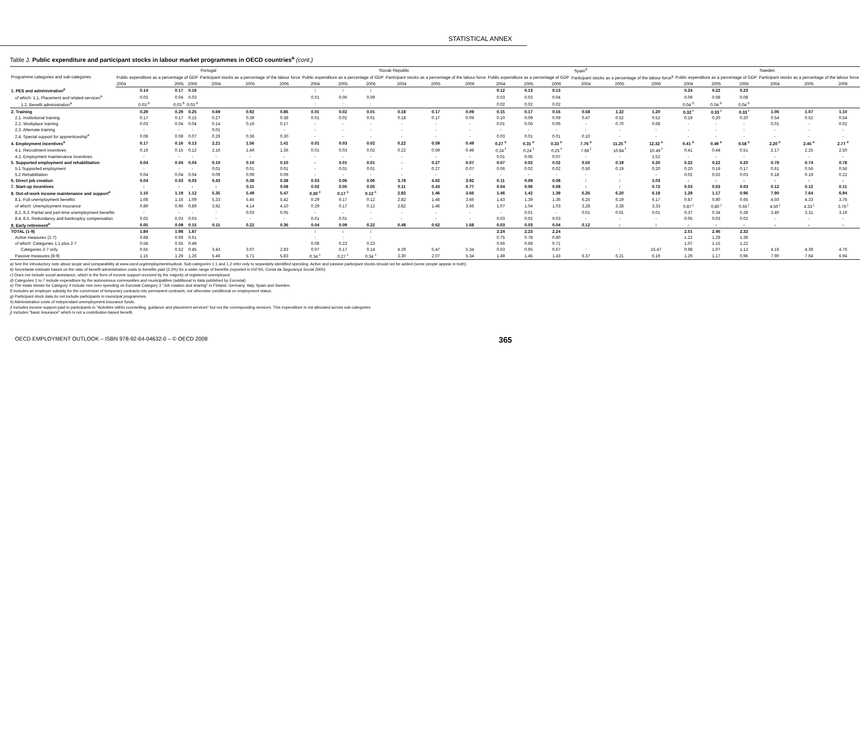STATISTICAL ANNEX
Table J. Public expenditure and participant stocks in labour market programmes in OECD countries<sup>a</sup> (cont.)
| Programme categories and sub-categories | Portugal | | | | | | Slovak Republic | | | | | | Spain<sup>d</sup> | | | | | | Sweden | | | | | |
| --- | --- | --- | --- | --- | --- | --- | --- | --- | --- | --- | --- | --- | --- | --- | --- | --- | --- | --- | --- | --- | --- | --- | --- | --- |
| | Public expenditure as a percentage of GDP | | | Participant stocks as a percentage of the labour force | | | Public expenditure as a percentage of GDP | | | Participant stocks as a percentage of the labour force | | | Public expenditure as a percentage of GDP | | | Participant stocks as a percentage of the labour force<sup>g</sup> | | | Public expenditure as a percentage of GDP | | | Participant stocks as a percentage of the labour force | | |
| | 2004 | 2005 | 2006 | 2004 | 2005 | 2006 | 2004 | 2005 | 2006 | 2004 | 2005 | 2006 | 2004 | 2005 | 2006 | 2004 | 2005 | 2006 | 2004 | 2005 | 2006 | 2004 | 2005 | 2006 |
| 1. PES and administration<sup>a</sup> | 0.14 | 0.17 | 0.16 | | | | : | : | : | | | | 0.12 | 0.13 | 0.13 | | | | 0.24 | 0.22 | 0.23 | | | |
| of which: 1.1. Placement and related services<sup>a</sup> | 0.03 | 0.04 | 0.03 | | | | 0.01 | 0.06 | 0.09 | | | | 0.03 | 0.03 | 0.04 | | | | 0.09 | 0.08 | 0.08 | | | |
| 1.2. Benefit administration<sup>a</sup> | 0.03 <sup>b</sup> | 0.03 <sup>b</sup> | 0.03 <sup>b</sup> | | | | : | : | : | | | | 0.02 | 0.02 | 0.02 | | | | 0.04 <sup>h</sup> | 0.04 <sup>h</sup> | 0.04 <sup>h</sup> | | | |
| 2. Training | 0.29 | 0.29 | 0.25 | 0.69 | 0.92 | 0.86 | 0.01 | 0.02 | 0.01 | 0.18 | 0.17 | 0.09 | 0.15 | 0.17 | 0.16 | 0.58 | 1.22 | 1.20 | 0.32 <sup>i</sup> | 0.33 <sup>i</sup> | 0.33 <sup>i</sup> | 1.06 | 1.07 | 1.10 |
| 2.1. Institutional training | 0.17 | 0.17 | 0.15 | 0.27 | 0.39 | 0.38 | 0.01 | 0.02 | 0.01 | 0.18 | 0.17 | 0.09 | 0.10 | 0.09 | 0.09 | 0.47 | 0.52 | 0.52 | 0.19 | 0.20 | 0.20 | 0.54 | 0.52 | 0.54 |
| 2.2. Workplace training | 0.03 | 0.04 | 0.04 | 0.14 | 0.16 | 0.17 | - | - | - | - | - | - | 0.01 | 0.06 | 0.06 | - | 0.70 | 0.68 | - | - | - | 0.01 | - | 0.02 |
| 2.3. Alternate training | - | - | - | 0.01 | - | - | - | - | - | - | - | - | - | - | - | - | - | - | - | - | - | - | - | - |
| 2.4. Special support for apprenticeship<sup>a</sup> | 0.08 | 0.08 | 0.07 | 0.26 | 0.36 | 0.30 | - | - | - | - | - | - | 0.03 | 0.01 | 0.01 | 0.10 | - | - | - | - | - | - | - | - |
| 4. Employment incentives<sup>a</sup> | 0.17 | 0.16 | 0.13 | 2.21 | 1.56 | 1.41 | 0.01 | 0.03 | 0.02 | 0.22 | 0.59 | 0.49 | 0.27 <sup>e</sup> | 0.31 <sup>e</sup> | 0.33 <sup>e</sup> | 7.76 <sup>e</sup> | 11.25 <sup>e</sup> | 12.32 <sup>e</sup> | 0.41 <sup>e</sup> | 0.49 <sup>e</sup> | 0.58 <sup>e</sup> | 2.20 <sup>e</sup> | 2.45 <sup>e</sup> | 2.77 <sup>e</sup> |
| 4.1. Recruitment incentives | 0.16 | 0.15 | 0.12 | 2.16 | 1.49 | 1.36 | 0.01 | 0.03 | 0.02 | 0.22 | 0.59 | 0.49 | 0.24 <sup>f</sup> | 0.24 <sup>f</sup> | 0.25 <sup>f</sup> | 7.68 <sup>f</sup> | 10.84 <sup>f</sup> | 10.49 <sup>f</sup> | 0.41 | 0.44 | 0.51 | 2.17 | 2.25 | 2.50 |
| 4.2. Employment maintenance incentives | - | - | - | - | - | - | - | - | - | - | - | - | 0.01 | 0.06 | 0.07 | - | - | 1.52 | - | - | - | - | - | - |
| 5. Supported employment and rehabilitation | 0.04 | 0.04 | 0.04 | 0.10 | 0.10 | 0.10 | - | 0.01 | 0.01 | - | 0.27 | 0.07 | 0.07 | 0.02 | 0.02 | 0.50 | 0.19 | 0.20 | 0.22 | 0.22 | 0.20 | 0.78 | 0.74 | 0.78 |
| 5.1 Supported employment | - | - | - | 0.01 | 0.01 | 0.01 | - | 0.01 | 0.01 | - | 0.27 | 0.07 | 0.06 | 0.02 | 0.02 | 0.50 | 0.19 | 0.20 | 0.20 | 0.19 | 0.17 | 0.61 | 0.56 | 0.56 |
| 5.2 Rehabilitation | 0.04 | 0.04 | 0.04 | 0.09 | 0.09 | 0.09 | - | - | - | - | - | - | - | - | - | - | - | - | 0.02 | 0.02 | 0.03 | 0.18 | 0.19 | 0.22 |
| 6. Direct job creation | 0.04 | 0.03 | 0.03 | 0.43 | 0.38 | 0.38 | 0.03 | 0.06 | 0.06 | 3.78 | 4.02 | 3.92 | 0.11 | 0.09 | 0.08 | : | : | 1.03 | - | - | - | - | - | - |
| 7. Start-up incentives | - | - | - | - | 0.11 | 0.08 | 0.02 | 0.05 | 0.05 | 0.11 | 0.43 | 0.77 | 0.04 | 0.06 | 0.08 | : | : | 0.72 | 0.03 | 0.03 | 0.03 | 0.12 | 0.12 | 0.11 |
| 8. Out-of-work income maintenance and support<sup>a</sup> | 1.10 | 1.19 | 1.12 | 5.35 | 5.49 | 5.47 | 0.30 <sup>c</sup> | 0.17 <sup>c</sup> | 0.12 <sup>c</sup> | 2.82 | 1.46 | 3.66 | 1.46 | 1.42 | 1.39 | 6.26 | 6.20 | 6.18 | 1.29 | 1.17 | 0.96 | 7.90 | 7.64 | 6.94 |
| 8.1. Full unemployment benefits | 1.08 | 1.16 | 1.09 | 5.33 | 5.45 | 5.42 | 0.29 | 0.17 | 0.12 | 2.82 | 1.46 | 3.66 | 1.43 | 1.39 | 1.36 | 6.25 | 6.19 | 6.17 | 0.87 | 0.80 | 0.65 | 4.50 | 4.33 | 3.76 |
| of which: Unemployment insurance | 0.89 | 0.96 | 0.89 | 3.92 | 4.14 | 4.10 | 0.29 | 0.17 | 0.12 | 2.82 | 1.46 | 3.66 | 1.07 | 1.04 | 1.03 | 3.28 | 3.28 | 3.33 | 0.87 <sup>j</sup> | 0.80 <sup>j</sup> | 0.65 <sup>j</sup> | 4.50 <sup>j</sup> | 4.33 <sup>j</sup> | 3.76 <sup>j</sup> |
| 8.2, 8.3. Partial and part-time unemployment benefits | - | - | - | : | 0.03 | 0.05 | - | - | - | - | - | - | - | 0.01 | - | 0.01 | 0.01 | 0.01 | 0.37 | 0.34 | 0.28 | 3.40 | 3.31 | 3.19 |
| 8.4, 8.5. Redundancy and bankruptcy compensation | 0.02 | 0.03 | 0.03 | - | - | - | 0.01 | 0.01 | - | - | - | - | 0.03 | 0.02 | 0.03 | - | - | - | 0.05 | 0.03 | 0.02 | - | - | - |
| 9. Early retirement<sup>a</sup> | 0.05 | 0.09 | 0.15 | 0.11 | 0.22 | 0.36 | 0.04 | 0.09 | 0.22 | 0.48 | 0.62 | 1.68 | 0.03 | 0.03 | 0.04 | 0.12 | : | : | - | - | - | - | - | - |
| TOTAL (1-9) | 1.84 | 1.98 | 1.87 | | | | : | : | : | | | | 2.24 | 2.23 | 2.24 | | | | 2.51 | 2.46 | 2.32 | | | |
| Active measures (1-7) | 0.68 | 0.69 | 0.61 | | | | : | : | : | | | | 0.75 | 0.78 | 0.80 | | | | 1.22 | 1.29 | 1.36 | | | |
| of which: Categories 1.1 plus 2-7 | 0.58 | 0.55 | 0.49 | | | | 0.08 | 0.23 | 0.23 | | | | 0.66 | 0.68 | 0.71 | | | | 1.07 | 1.15 | 1.22 | | | |
| Categories 2-7 only | 0.55 | 0.52 | 0.45 | 3.43 | 3.07 | 2.83 | 0.07 | 0.17 | 0.14 | 4.29 | 5.47 | 5.34 | 0.63 | 0.65 | 0.67 | : | : | 15.47 | 0.98 | 1.07 | 1.13 | 4.16 | 4.39 | 4.76 |
| Passive measures (8-9) | 1.15 | 1.29 | 1.26 | 5.46 | 5.71 | 5.83 | 0.34 <sup>c</sup> | 0.27 <sup>c</sup> | 0.34 <sup>c</sup> | 3.30 | 2.07 | 5.34 | 1.49 | 1.45 | 1.43 | 6.37 | 6.21 | 6.19 | 1.29 | 1.17 | 0.96 | 7.90 | 7.64 | 6.94 |
a) See the introductory note about scope and comparability at www.oecd.org/employment/outlook. Sub-categories 1.1 and 1.2 refer only to separately-identified spending. Active and passive participant stocks should not be added (some people appear in both).
b) Secretariat estimate based on the ratio of benefit administration costs to benefits paid (2.2%) for a wider range of benefits (reported in IGFSS, Conta da Segurança Social 2005).
c) Does not include social assistance, which is the form of income support received by the majority of registered unemployed.
d) Categories 1 to 7 include expenditure by the autonomous communities and municipalities (additional to data published by Eurostat).
e) The totals shown for Category 4 include non-zero spending on Eurostat Category 3 "Job rotation and sharing" in Finland, Germany, Italy, Spain and Sweden.
f) Includes an employer subsidy for the conversion of temporary contracts into permanent contracts, not otherwise conditional on employment status.
g) Participant stock data do not include participants in municipal programmes.
h) Administration costs of independant unemployment insurance funds.
i) Includes income support paid to participants in "Activities within counselling, guidance and placement services" but not the corresponding services. This expenditure is not allocated across sub-categories.
j) Includes "basic insurance" which is not a contribution-based benefit.
OECD EMPLOYMENT OUTLOOK – ISBN 978-92-64-04632-0 – © OECD 2008 365